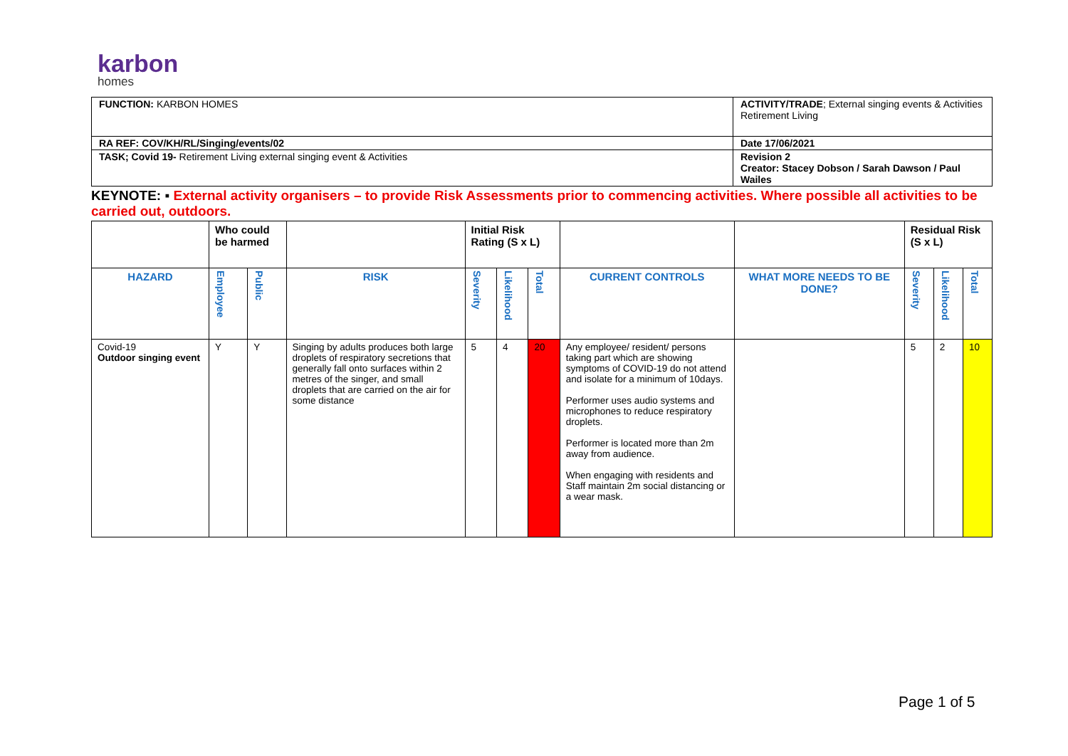karbon
homes
| FUNCTION: KARBON HOMES | ACTIVITY/TRADE ; External singing events & Activities Retirement Living |
| RA REF: COV/KH/RL/Singing/events/02 | Date 17/06/2021 |
| TASK; Covid 19- Retirement Living external singing event & Activities | Revision 2 Creator: Stacey Dobson / Sarah Dawson / Paul Wailes |
KEYNOTE: ▪ External activity organisers – to provide Risk Assessments prior to commencing activities. Where possible all activities to be carried out, outdoors.
| | Who could be harmed | | | Initial Risk Rating (S x L) | | | | | Residual Risk (S x L) | | |
| HAZARD | Employee | Public | RISK | Severity | Likelihood | Total | CURRENT CONTROLS | WHAT MORE NEEDS TO BE DONE? | Severity | Likelihood | Total |
| Covid-19 Outdoor singing event | Y | Y | Singing by adults produces both large droplets of respiratory secretions that generally fall onto surfaces within 2 metres of the singer, and small droplets that are carried on the air for some distance | 5 | 4 | 20 | Any employee/ resident/ persons taking part which are showing symptoms of COVID-19 do not attend and isolate for a minimum of 10days. Performer uses audio systems and microphones to reduce respiratory droplets. Performer is located more than 2m away from audience. When engaging with residents and Staff maintain 2m social distancing or a wear mask. | | 5 | 2 | 10 |
Page 1 of 5